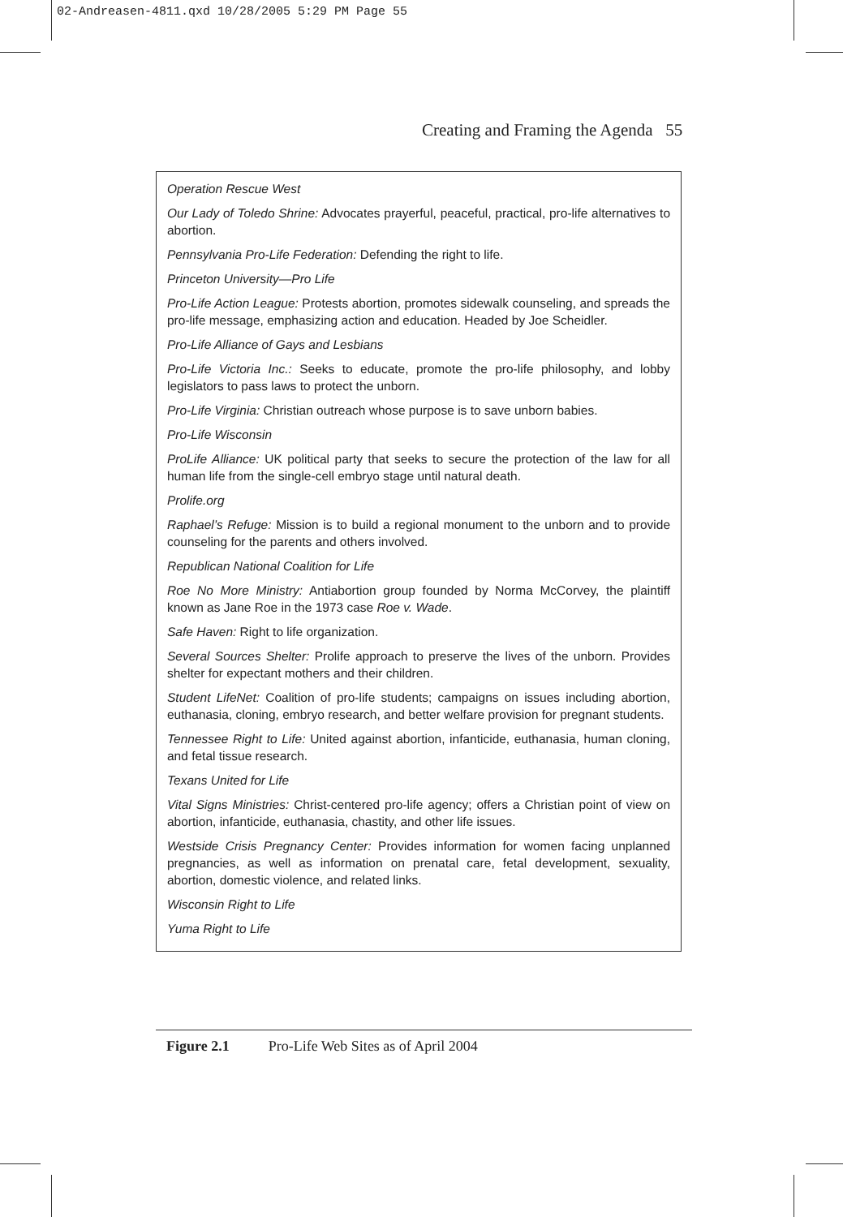02-Andreasen-4811.qxd 10/28/2005 5:29 PM Page 55
Creating and Framing the Agenda 55
Operation Rescue West
Our Lady of Toledo Shrine: Advocates prayerful, peaceful, practical, pro-life alternatives to abortion.
Pennsylvania Pro-Life Federation: Defending the right to life.
Princeton University—Pro Life
Pro-Life Action League: Protests abortion, promotes sidewalk counseling, and spreads the pro-life message, emphasizing action and education. Headed by Joe Scheidler.
Pro-Life Alliance of Gays and Lesbians
Pro-Life Victoria Inc.: Seeks to educate, promote the pro-life philosophy, and lobby legislators to pass laws to protect the unborn.
Pro-Life Virginia: Christian outreach whose purpose is to save unborn babies.
Pro-Life Wisconsin
ProLife Alliance: UK political party that seeks to secure the protection of the law for all human life from the single-cell embryo stage until natural death.
Prolife.org
Raphael’s Refuge: Mission is to build a regional monument to the unborn and to provide counseling for the parents and others involved.
Republican National Coalition for Life
Roe No More Ministry: Antiabortion group founded by Norma McCorvey, the plaintiff known as Jane Roe in the 1973 case Roe v. Wade.
Safe Haven: Right to life organization.
Several Sources Shelter: Prolife approach to preserve the lives of the unborn. Provides shelter for expectant mothers and their children.
Student LifeNet: Coalition of pro-life students; campaigns on issues including abortion, euthanasia, cloning, embryo research, and better welfare provision for pregnant students.
Tennessee Right to Life: United against abortion, infanticide, euthanasia, human cloning, and fetal tissue research.
Texans United for Life
Vital Signs Ministries: Christ-centered pro-life agency; offers a Christian point of view on abortion, infanticide, euthanasia, chastity, and other life issues.
Westside Crisis Pregnancy Center: Provides information for women facing unplanned pregnancies, as well as information on prenatal care, fetal development, sexuality, abortion, domestic violence, and related links.
Wisconsin Right to Life
Yuma Right to Life
Figure 2.1 Pro-Life Web Sites as of April 2004